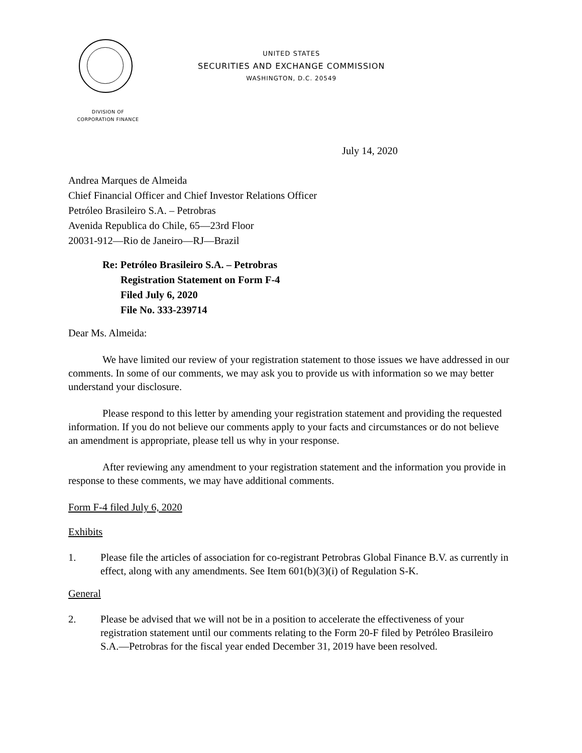UNITED STATES
SECURITIES AND EXCHANGE COMMISSION
WASHINGTON, D.C. 20549
DIVISION OF
CORPORATION FINANCE
July 14, 2020
Andrea Marques de Almeida
Chief Financial Officer and Chief Investor Relations Officer
Petróleo Brasileiro S.A. – Petrobras
Avenida Republica do Chile, 65—23rd Floor
20031-912—Rio de Janeiro—RJ—Brazil
Re: Petróleo Brasileiro S.A. – Petrobras
Registration Statement on Form F-4
Filed July 6, 2020
File No. 333-239714
Dear Ms. Almeida:
We have limited our review of your registration statement to those issues we have addressed in our comments. In some of our comments, we may ask you to provide us with information so we may better understand your disclosure.
Please respond to this letter by amending your registration statement and providing the requested information. If you do not believe our comments apply to your facts and circumstances or do not believe an amendment is appropriate, please tell us why in your response.
After reviewing any amendment to your registration statement and the information you provide in response to these comments, we may have additional comments.
Form F-4 filed July 6, 2020
Exhibits
1. Please file the articles of association for co-registrant Petrobras Global Finance B.V. as currently in effect, along with any amendments. See Item 601(b)(3)(i) of Regulation S-K.
General
2. Please be advised that we will not be in a position to accelerate the effectiveness of your registration statement until our comments relating to the Form 20-F filed by Petróleo Brasileiro S.A.—Petrobras for the fiscal year ended December 31, 2019 have been resolved.